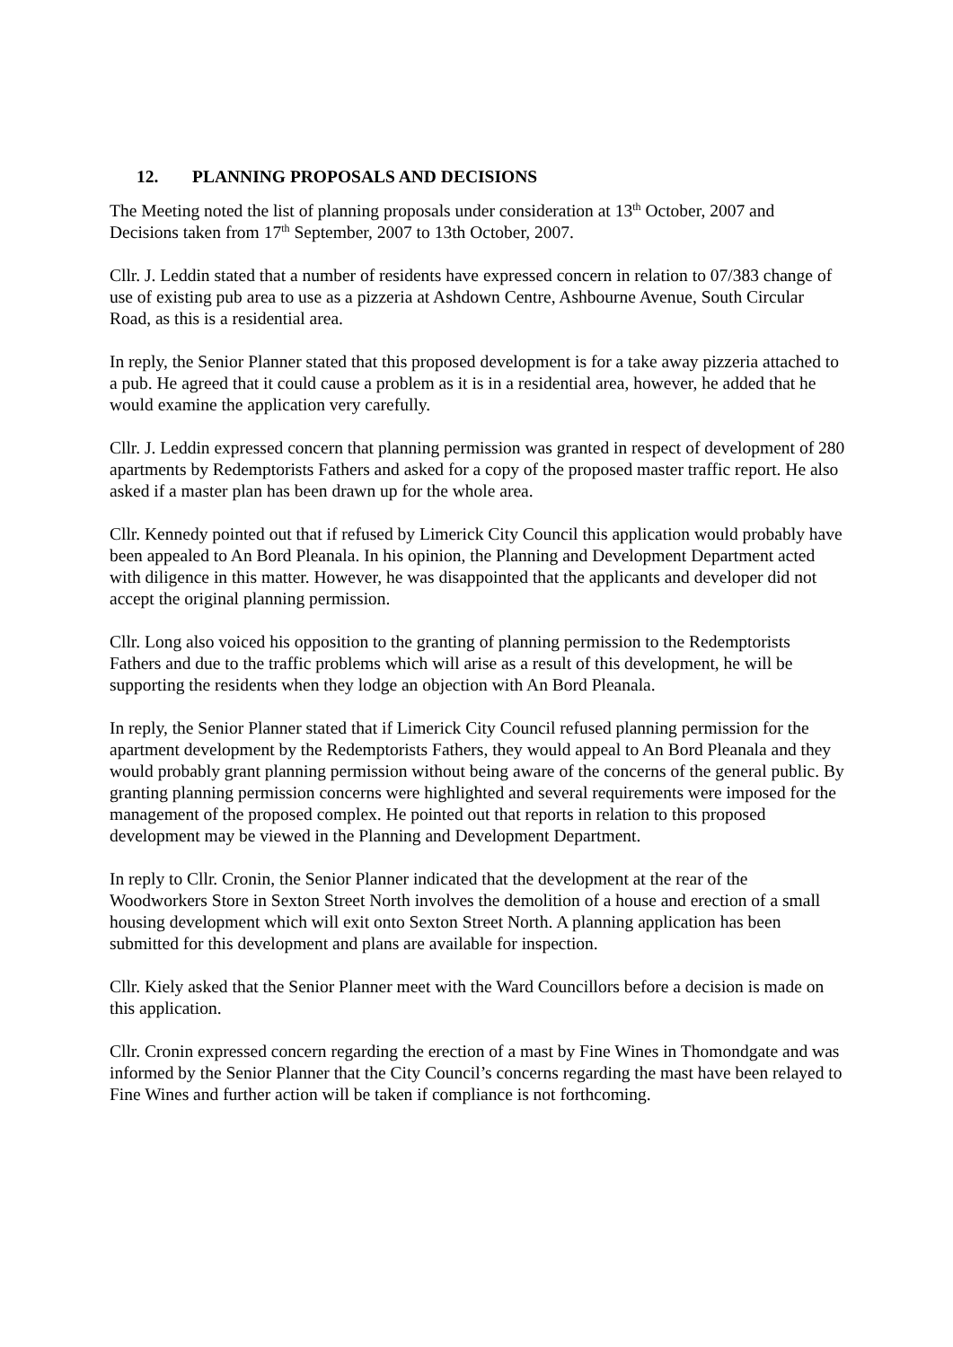12. PLANNING PROPOSALS AND DECISIONS
The Meeting noted the list of planning proposals under consideration at 13<sup>th</sup> October, 2007 and Decisions taken from 17<sup>th</sup> September, 2007 to 13th October, 2007.
Cllr. J. Leddin stated that a number of residents have expressed concern in relation to 07/383 change of use of existing pub area to use as a pizzeria at Ashdown Centre, Ashbourne Avenue, South Circular Road, as this is a residential area.
In reply, the Senior Planner stated that this proposed development is for a take away pizzeria attached to a pub. He agreed that it could cause a problem as it is in a residential area, however, he added that he would examine the application very carefully.
Cllr. J. Leddin expressed concern that planning permission was granted in respect of development of 280 apartments by Redemptorists Fathers and asked for a copy of the proposed master traffic report. He also asked if a master plan has been drawn up for the whole area.
Cllr. Kennedy pointed out that if refused by Limerick City Council this application would probably have been appealed to An Bord Pleanala. In his opinion, the Planning and Development Department acted with diligence in this matter. However, he was disappointed that the applicants and developer did not accept the original planning permission.
Cllr. Long also voiced his opposition to the granting of planning permission to the Redemptorists Fathers and due to the traffic problems which will arise as a result of this development, he will be supporting the residents when they lodge an objection with An Bord Pleanala.
In reply, the Senior Planner stated that if Limerick City Council refused planning permission for the apartment development by the Redemptorists Fathers, they would appeal to An Bord Pleanala and they would probably grant planning permission without being aware of the concerns of the general public. By granting planning permission concerns were highlighted and several requirements were imposed for the management of the proposed complex. He pointed out that reports in relation to this proposed development may be viewed in the Planning and Development Department.
In reply to Cllr. Cronin, the Senior Planner indicated that the development at the rear of the Woodworkers Store in Sexton Street North involves the demolition of a house and erection of a small housing development which will exit onto Sexton Street North. A planning application has been submitted for this development and plans are available for inspection.
Cllr. Kiely asked that the Senior Planner meet with the Ward Councillors before a decision is made on this application.
Cllr. Cronin expressed concern regarding the erection of a mast by Fine Wines in Thomondgate and was informed by the Senior Planner that the City Council’s concerns regarding the mast have been relayed to Fine Wines and further action will be taken if compliance is not forthcoming.